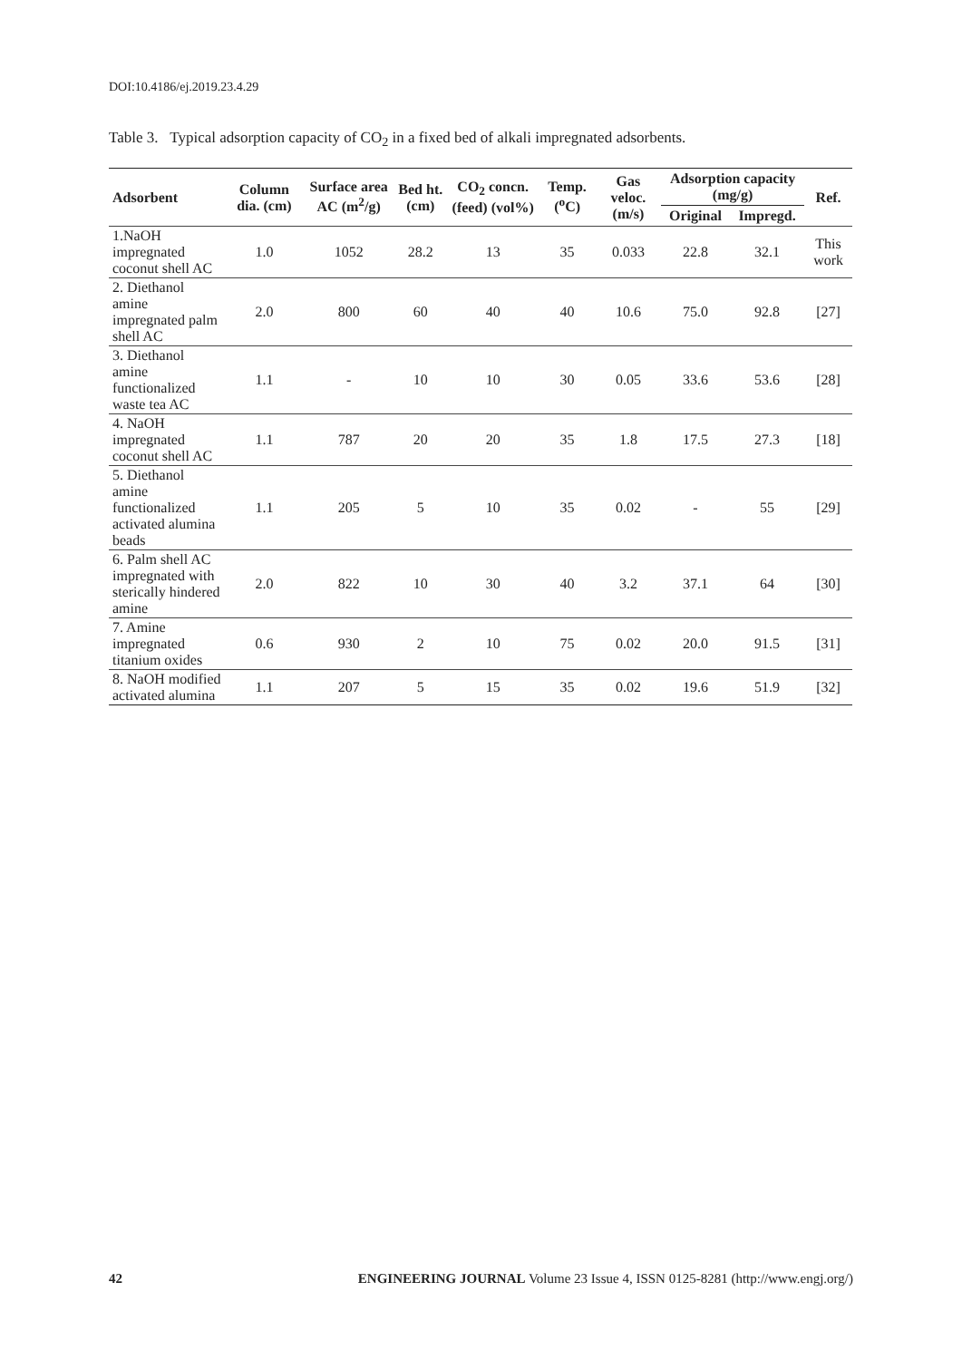DOI:10.4186/ej.2019.23.4.29
Table 3. Typical adsorption capacity of CO<sub>2</sub> in a fixed bed of alkali impregnated adsorbents.
| Adsorbent | Column dia. (cm) | Surface area AC (m<sup>2</sup>/g) | Bed ht. (cm) | CO<sub>2</sub> concn. (feed) (vol%) | Temp. (<sup>o</sup>C) | Gas veloc. (m/s) | Adsorption capacity (mg/g) | | Ref. |
| --- | --- | --- | --- | --- | --- | --- | --- | --- | --- |
| | | | | | | | Original | Impregd. | |
| 1.NaOH impregnated coconut shell AC | 1.0 | 1052 | 28.2 | 13 | 35 | 0.033 | 22.8 | 32.1 | This work |
| 2. Diethanol amine impregnated palm shell AC | 2.0 | 800 | 60 | 40 | 40 | 10.6 | 75.0 | 92.8 | [27] |
| 3. Diethanol amine functionalized waste tea AC | 1.1 | - | 10 | 10 | 30 | 0.05 | 33.6 | 53.6 | [28] |
| 4. NaOH impregnated coconut shell AC | 1.1 | 787 | 20 | 20 | 35 | 1.8 | 17.5 | 27.3 | [18] |
| 5. Diethanol amine functionalized activated alumina beads | 1.1 | 205 | 5 | 10 | 35 | 0.02 | - | 55 | [29] |
| 6. Palm shell AC impregnated with sterically hindered amine | 2.0 | 822 | 10 | 30 | 40 | 3.2 | 37.1 | 64 | [30] |
| 7. Amine impregnated titanium oxides | 0.6 | 930 | 2 | 10 | 75 | 0.02 | 20.0 | 91.5 | [31] |
| 8. NaOH modified activated alumina | 1.1 | 207 | 5 | 15 | 35 | 0.02 | 19.6 | 51.9 | [32] |
42 ENGINEERING JOURNAL Volume 23 Issue 4, ISSN 0125-8281 (http://www.engj.org/)